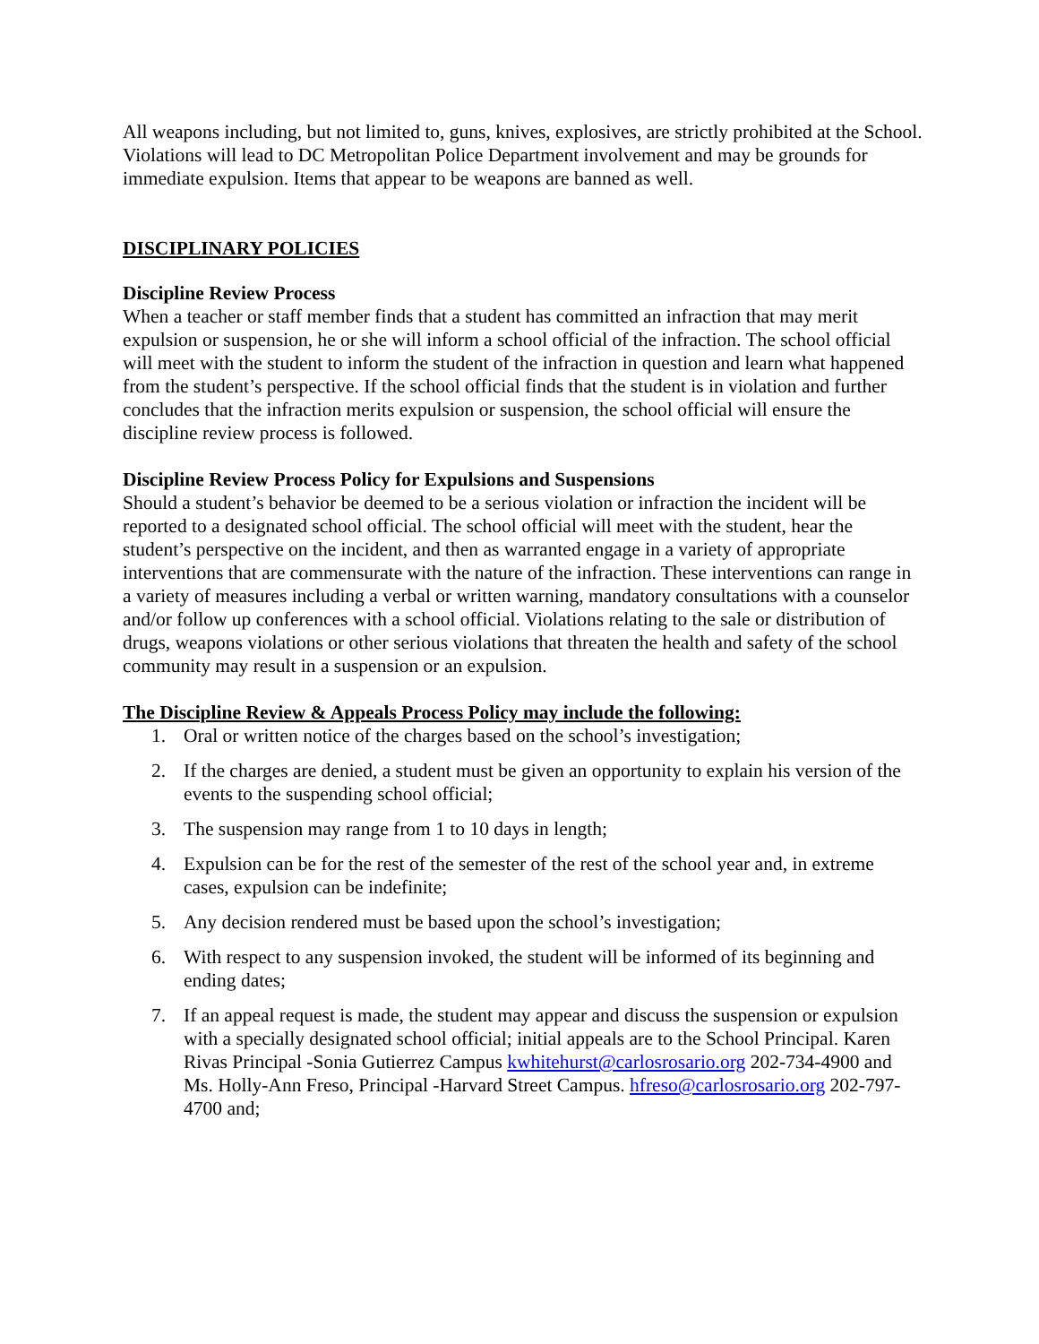All weapons including, but not limited to, guns, knives, explosives, are strictly prohibited at the School. Violations will lead to DC Metropolitan Police Department involvement and may be grounds for immediate expulsion. Items that appear to be weapons are banned as well.
DISCIPLINARY POLICIES
Discipline Review Process
When a teacher or staff member finds that a student has committed an infraction that may merit expulsion or suspension, he or she will inform a school official of the infraction. The school official will meet with the student to inform the student of the infraction in question and learn what happened from the student’s perspective. If the school official finds that the student is in violation and further concludes that the infraction merits expulsion or suspension, the school official will ensure the discipline review process is followed.
Discipline Review Process Policy for Expulsions and Suspensions
Should a student’s behavior be deemed to be a serious violation or infraction the incident will be reported to a designated school official. The school official will meet with the student, hear the student’s perspective on the incident, and then as warranted engage in a variety of appropriate interventions that are commensurate with the nature of the infraction. These interventions can range in a variety of measures including a verbal or written warning, mandatory consultations with a counselor and/or follow up conferences with a school official. Violations relating to the sale or distribution of drugs, weapons violations or other serious violations that threaten the health and safety of the school community may result in a suspension or an expulsion.
The Discipline Review & Appeals Process Policy may include the following:
1. Oral or written notice of the charges based on the school’s investigation;
2. If the charges are denied, a student must be given an opportunity to explain his version of the events to the suspending school official;
3. The suspension may range from 1 to 10 days in length;
4. Expulsion can be for the rest of the semester of the rest of the school year and, in extreme cases, expulsion can be indefinite;
5. Any decision rendered must be based upon the school’s investigation;
6. With respect to any suspension invoked, the student will be informed of its beginning and ending dates;
7. If an appeal request is made, the student may appear and discuss the suspension or expulsion with a specially designated school official; initial appeals are to the School Principal. Karen Rivas Principal -Sonia Gutierrez Campus kwhitehurst@carlosrosario.org 202-734-4900 and Ms. Holly-Ann Freso, Principal -Harvard Street Campus. hfreso@carlosrosario.org 202-797-4700 and;